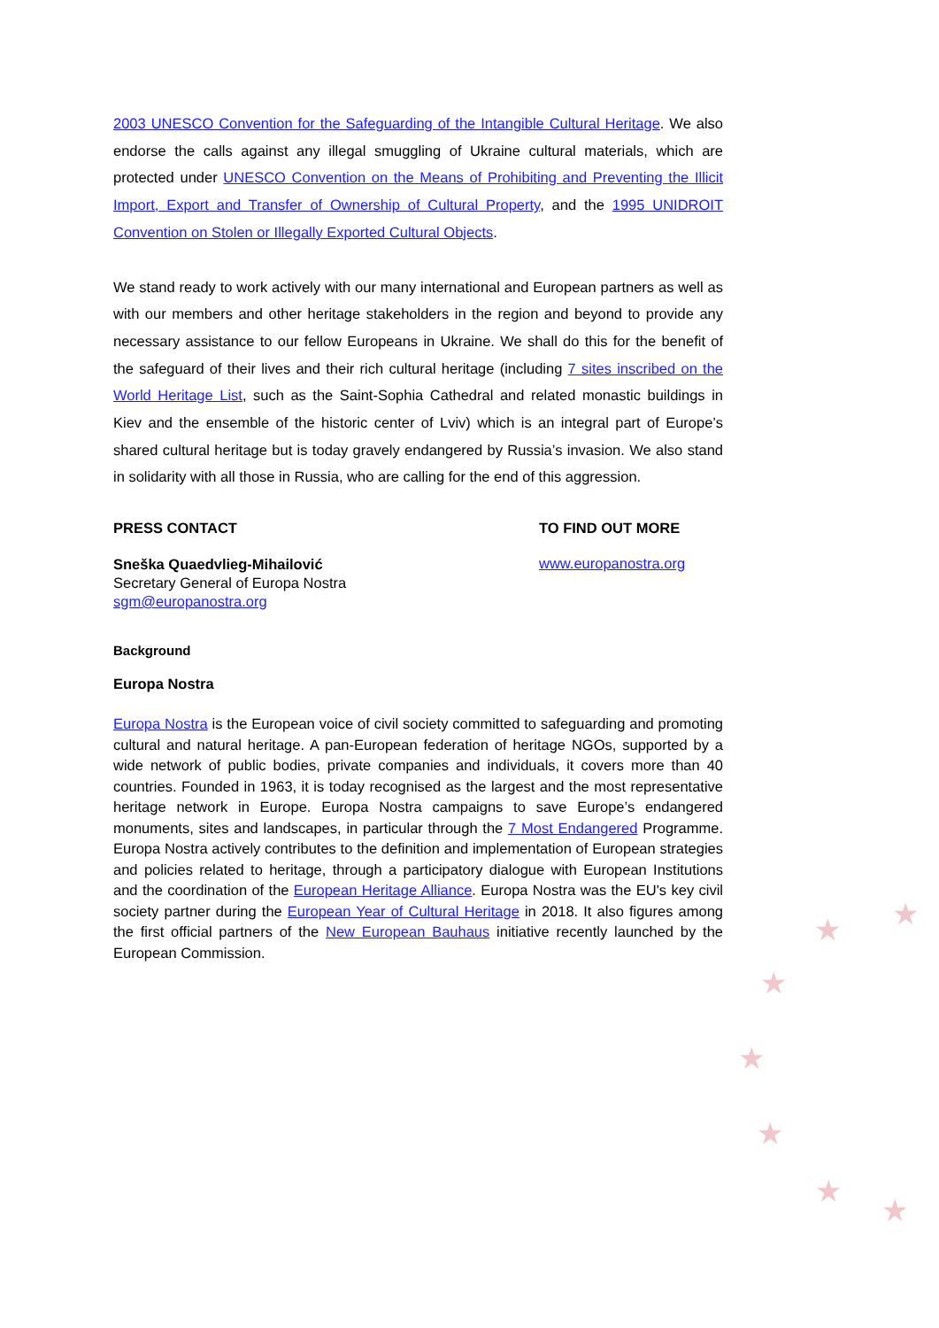2003 UNESCO Convention for the Safeguarding of the Intangible Cultural Heritage. We also endorse the calls against any illegal smuggling of Ukraine cultural materials, which are protected under UNESCO Convention on the Means of Prohibiting and Preventing the Illicit Import, Export and Transfer of Ownership of Cultural Property, and the 1995 UNIDROIT Convention on Stolen or Illegally Exported Cultural Objects.
We stand ready to work actively with our many international and European partners as well as with our members and other heritage stakeholders in the region and beyond to provide any necessary assistance to our fellow Europeans in Ukraine. We shall do this for the benefit of the safeguard of their lives and their rich cultural heritage (including 7 sites inscribed on the World Heritage List, such as the Saint-Sophia Cathedral and related monastic buildings in Kiev and the ensemble of the historic center of Lviv) which is an integral part of Europe’s shared cultural heritage but is today gravely endangered by Russia’s invasion. We also stand in solidarity with all those in Russia, who are calling for the end of this aggression.
PRESS CONTACT
Sneška Quaedvlieg-Mihailović
Secretary General of Europa Nostra
sgm@europanostra.org
TO FIND OUT MORE
www.europanostra.org
Background
Europa Nostra
Europa Nostra is the European voice of civil society committed to safeguarding and promoting cultural and natural heritage. A pan-European federation of heritage NGOs, supported by a wide network of public bodies, private companies and individuals, it covers more than 40 countries. Founded in 1963, it is today recognised as the largest and the most representative heritage network in Europe. Europa Nostra campaigns to save Europe’s endangered monuments, sites and landscapes, in particular through the 7 Most Endangered Programme. Europa Nostra actively contributes to the definition and implementation of European strategies and policies related to heritage, through a participatory dialogue with European Institutions and the coordination of the European Heritage Alliance. Europa Nostra was the EU's key civil society partner during the European Year of Cultural Heritage in 2018. It also figures among the first official partners of the New European Bauhaus initiative recently launched by the European Commission.
★
★
★
★
★
★
★